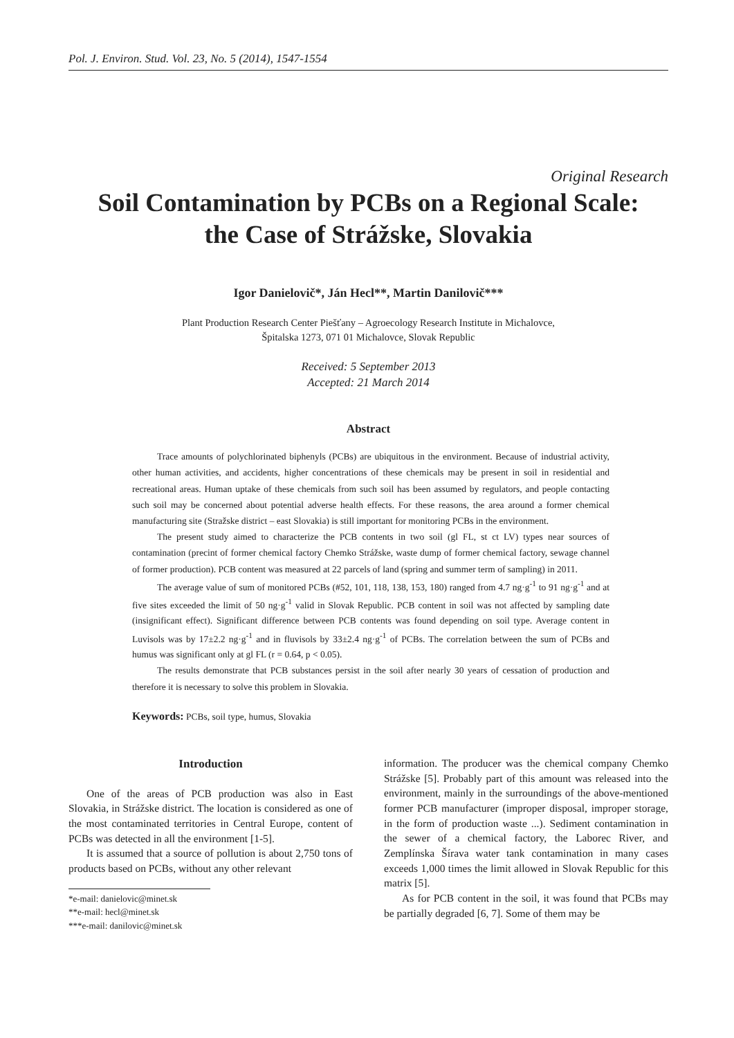Pol. J. Environ. Stud. Vol. 23, No. 5 (2014), 1547-1554
Original Research
Soil Contamination by PCBs on a Regional Scale:
the Case of Strážske, Slovakia
Igor Danielovič*, Ján Hecl**, Martin Danilovič***
Plant Production Research Center Piešťany – Agroecology Research Institute in Michalovce,
Špitalska 1273, 071 01 Michalovce, Slovak Republic
Received: 5 September 2013
Accepted: 21 March 2014
Abstract
Trace amounts of polychlorinated biphenyls (PCBs) are ubiquitous in the environment. Because of industrial activity, other human activities, and accidents, higher concentrations of these chemicals may be present in soil in residential and recreational areas. Human uptake of these chemicals from such soil has been assumed by regulators, and people contacting such soil may be concerned about potential adverse health effects. For these reasons, the area around a former chemical manufacturing site (Stražske district – east Slovakia) is still important for monitoring PCBs in the environment.
The present study aimed to characterize the PCB contents in two soil (gl FL, st ct LV) types near sources of contamination (precint of former chemical factory Chemko Strážske, waste dump of former chemical factory, sewage channel of former production). PCB content was measured at 22 parcels of land (spring and summer term of sampling) in 2011.
The average value of sum of monitored PCBs (#52, 101, 118, 138, 153, 180) ranged from 4.7 ng·g<sup>-1</sup> to 91 ng·g<sup>-1</sup> and at five sites exceeded the limit of 50 ng·g<sup>-1</sup> valid in Slovak Republic. PCB content in soil was not affected by sampling date (insignificant effect). Significant difference between PCB contents was found depending on soil type. Average content in Luvisols was by 17±2.2 ng·g<sup>-1</sup> and in fluvisols by 33±2.4 ng·g<sup>-1</sup> of PCBs. The correlation between the sum of PCBs and humus was significant only at gl FL (r = 0.64, p < 0.05).
The results demonstrate that PCB substances persist in the soil after nearly 30 years of cessation of production and therefore it is necessary to solve this problem in Slovakia.
Keywords: PCBs, soil type, humus, Slovakia
Introduction
One of the areas of PCB production was also in East Slovakia, in Strážske district. The location is considered as one of the most contaminated territories in Central Europe, content of PCBs was detected in all the environment [1-5].
It is assumed that a source of pollution is about 2,750 tons of products based on PCBs, without any other relevant
*e-mail: danielovic@minet.sk
**e-mail: hecl@minet.sk
***e-mail: danilovic@minet.sk
information. The producer was the chemical company Chemko Strážske [5]. Probably part of this amount was released into the environment, mainly in the surroundings of the above-mentioned former PCB manufacturer (improper disposal, improper storage, in the form of production waste ...). Sediment contamination in the sewer of a chemical factory, the Laborec River, and Zemplínska Šírava water tank contamination in many cases exceeds 1,000 times the limit allowed in Slovak Republic for this matrix [5].
As for PCB content in the soil, it was found that PCBs may be partially degraded [6, 7]. Some of them may be